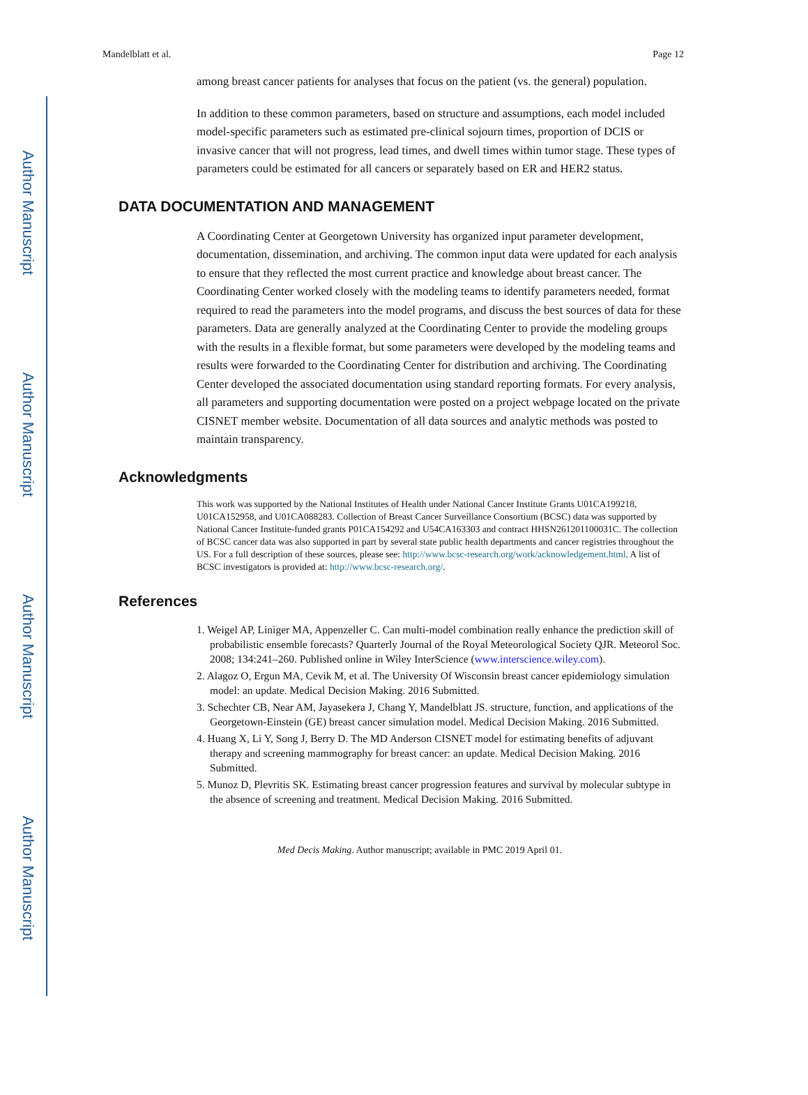Author Manuscript
Author Manuscript
Author Manuscript
Author Manuscript
Mandelblatt et al. Page 12
among breast cancer patients for analyses that focus on the patient (vs. the general) population.
In addition to these common parameters, based on structure and assumptions, each model included model-specific parameters such as estimated pre-clinical sojourn times, proportion of DCIS or invasive cancer that will not progress, lead times, and dwell times within tumor stage. These types of parameters could be estimated for all cancers or separately based on ER and HER2 status.
DATA DOCUMENTATION AND MANAGEMENT
A Coordinating Center at Georgetown University has organized input parameter development, documentation, dissemination, and archiving. The common input data were updated for each analysis to ensure that they reflected the most current practice and knowledge about breast cancer. The Coordinating Center worked closely with the modeling teams to identify parameters needed, format required to read the parameters into the model programs, and discuss the best sources of data for these parameters. Data are generally analyzed at the Coordinating Center to provide the modeling groups with the results in a flexible format, but some parameters were developed by the modeling teams and results were forwarded to the Coordinating Center for distribution and archiving. The Coordinating Center developed the associated documentation using standard reporting formats. For every analysis, all parameters and supporting documentation were posted on a project webpage located on the private CISNET member website. Documentation of all data sources and analytic methods was posted to maintain transparency.
Acknowledgments
This work was supported by the National Institutes of Health under National Cancer Institute Grants U01CA199218, U01CA152958, and U01CA088283. Collection of Breast Cancer Surveillance Consortium (BCSC) data was supported by National Cancer Institute-funded grants P01CA154292 and U54CA163303 and contract HHSN261201100031C. The collection of BCSC cancer data was also supported in part by several state public health departments and cancer registries throughout the US. For a full description of these sources, please see: http://www.bcsc-research.org/work/acknowledgement.html. A list of BCSC investigators is provided at: http://www.bcsc-research.org/.
References
1. Weigel AP, Liniger MA, Appenzeller C. Can multi-model combination really enhance the prediction skill of probabilistic ensemble forecasts? Quarterly Journal of the Royal Meteorological Society QJR. Meteorol Soc. 2008; 134:241–260. Published online in Wiley InterScience (www.interscience.wiley.com).
2. Alagoz O, Ergun MA, Cevik M, et al. The University Of Wisconsin breast cancer epidemiology simulation model: an update. Medical Decision Making. 2016 Submitted.
3. Schechter CB, Near AM, Jayasekera J, Chang Y, Mandelblatt JS. structure, function, and applications of the Georgetown-Einstein (GE) breast cancer simulation model. Medical Decision Making. 2016 Submitted.
4. Huang X, Li Y, Song J, Berry D. The MD Anderson CISNET model for estimating benefits of adjuvant therapy and screening mammography for breast cancer: an update. Medical Decision Making. 2016 Submitted.
5. Munoz D, Plevritis SK. Estimating breast cancer progression features and survival by molecular subtype in the absence of screening and treatment. Medical Decision Making. 2016 Submitted.
Med Decis Making. Author manuscript; available in PMC 2019 April 01.